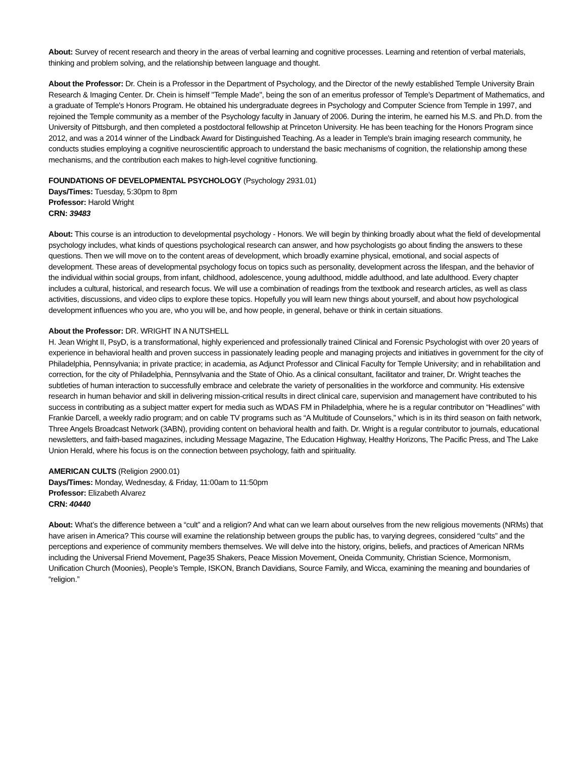About: Survey of recent research and theory in the areas of verbal learning and cognitive processes. Learning and retention of verbal materials, thinking and problem solving, and the relationship between language and thought.
About the Professor: Dr. Chein is a Professor in the Department of Psychology, and the Director of the newly established Temple University Brain Research & Imaging Center. Dr. Chein is himself "Temple Made", being the son of an emeritus professor of Temple's Department of Mathematics, and a graduate of Temple's Honors Program. He obtained his undergraduate degrees in Psychology and Computer Science from Temple in 1997, and rejoined the Temple community as a member of the Psychology faculty in January of 2006. During the interim, he earned his M.S. and Ph.D. from the University of Pittsburgh, and then completed a postdoctoral fellowship at Princeton University. He has been teaching for the Honors Program since 2012, and was a 2014 winner of the Lindback Award for Distinguished Teaching. As a leader in Temple's brain imaging research community, he conducts studies employing a cognitive neuroscientific approach to understand the basic mechanisms of cognition, the relationship among these mechanisms, and the contribution each makes to high-level cognitive functioning.
FOUNDATIONS OF DEVELOPMENTAL PSYCHOLOGY (Psychology 2931.01)
Days/Times: Tuesday, 5:30pm to 8pm
Professor: Harold Wright
CRN: 39483
About: This course is an introduction to developmental psychology - Honors. We will begin by thinking broadly about what the field of developmental psychology includes, what kinds of questions psychological research can answer, and how psychologists go about finding the answers to these questions. Then we will move on to the content areas of development, which broadly examine physical, emotional, and social aspects of development. These areas of developmental psychology focus on topics such as personality, development across the lifespan, and the behavior of the individual within social groups, from infant, childhood, adolescence, young adulthood, middle adulthood, and late adulthood. Every chapter includes a cultural, historical, and research focus. We will use a combination of readings from the textbook and research articles, as well as class activities, discussions, and video clips to explore these topics. Hopefully you will learn new things about yourself, and about how psychological development influences who you are, who you will be, and how people, in general, behave or think in certain situations.
About the Professor: DR. WRIGHT IN A NUTSHELL
H. Jean Wright II, PsyD, is a transformational, highly experienced and professionally trained Clinical and Forensic Psychologist with over 20 years of experience in behavioral health and proven success in passionately leading people and managing projects and initiatives in government for the city of Philadelphia, Pennsylvania; in private practice; in academia, as Adjunct Professor and Clinical Faculty for Temple University; and in rehabilitation and correction, for the city of Philadelphia, Pennsylvania and the State of Ohio. As a clinical consultant, facilitator and trainer, Dr. Wright teaches the subtleties of human interaction to successfully embrace and celebrate the variety of personalities in the workforce and community. His extensive research in human behavior and skill in delivering mission-critical results in direct clinical care, supervision and management have contributed to his success in contributing as a subject matter expert for media such as WDAS FM in Philadelphia, where he is a regular contributor on “Headlines” with Frankie Darcell, a weekly radio program; and on cable TV programs such as “A Multitude of Counselors,” which is in its third season on faith network, Three Angels Broadcast Network (3ABN), providing content on behavioral health and faith. Dr. Wright is a regular contributor to journals, educational newsletters, and faith-based magazines, including Message Magazine, The Education Highway, Healthy Horizons, The Pacific Press, and The Lake Union Herald, where his focus is on the connection between psychology, faith and spirituality.
AMERICAN CULTS (Religion 2900.01)
Days/Times: Monday, Wednesday, & Friday, 11:00am to 11:50pm
Professor: Elizabeth Alvarez
CRN: 40440
About: What’s the difference between a “cult” and a religion? And what can we learn about ourselves from the new religious movements (NRMs) that have arisen in America? This course will examine the relationship between groups the public has, to varying degrees, considered “cults” and the perceptions and experience of community members themselves. We will delve into the history, origins, beliefs, and practices of American NRMs including the Universal Friend Movement, Page35 Shakers, Peace Mission Movement, Oneida Community, Christian Science, Mormonism, Unification Church (Moonies), People’s Temple, ISKON, Branch Davidians, Source Family, and Wicca, examining the meaning and boundaries of “religion.”